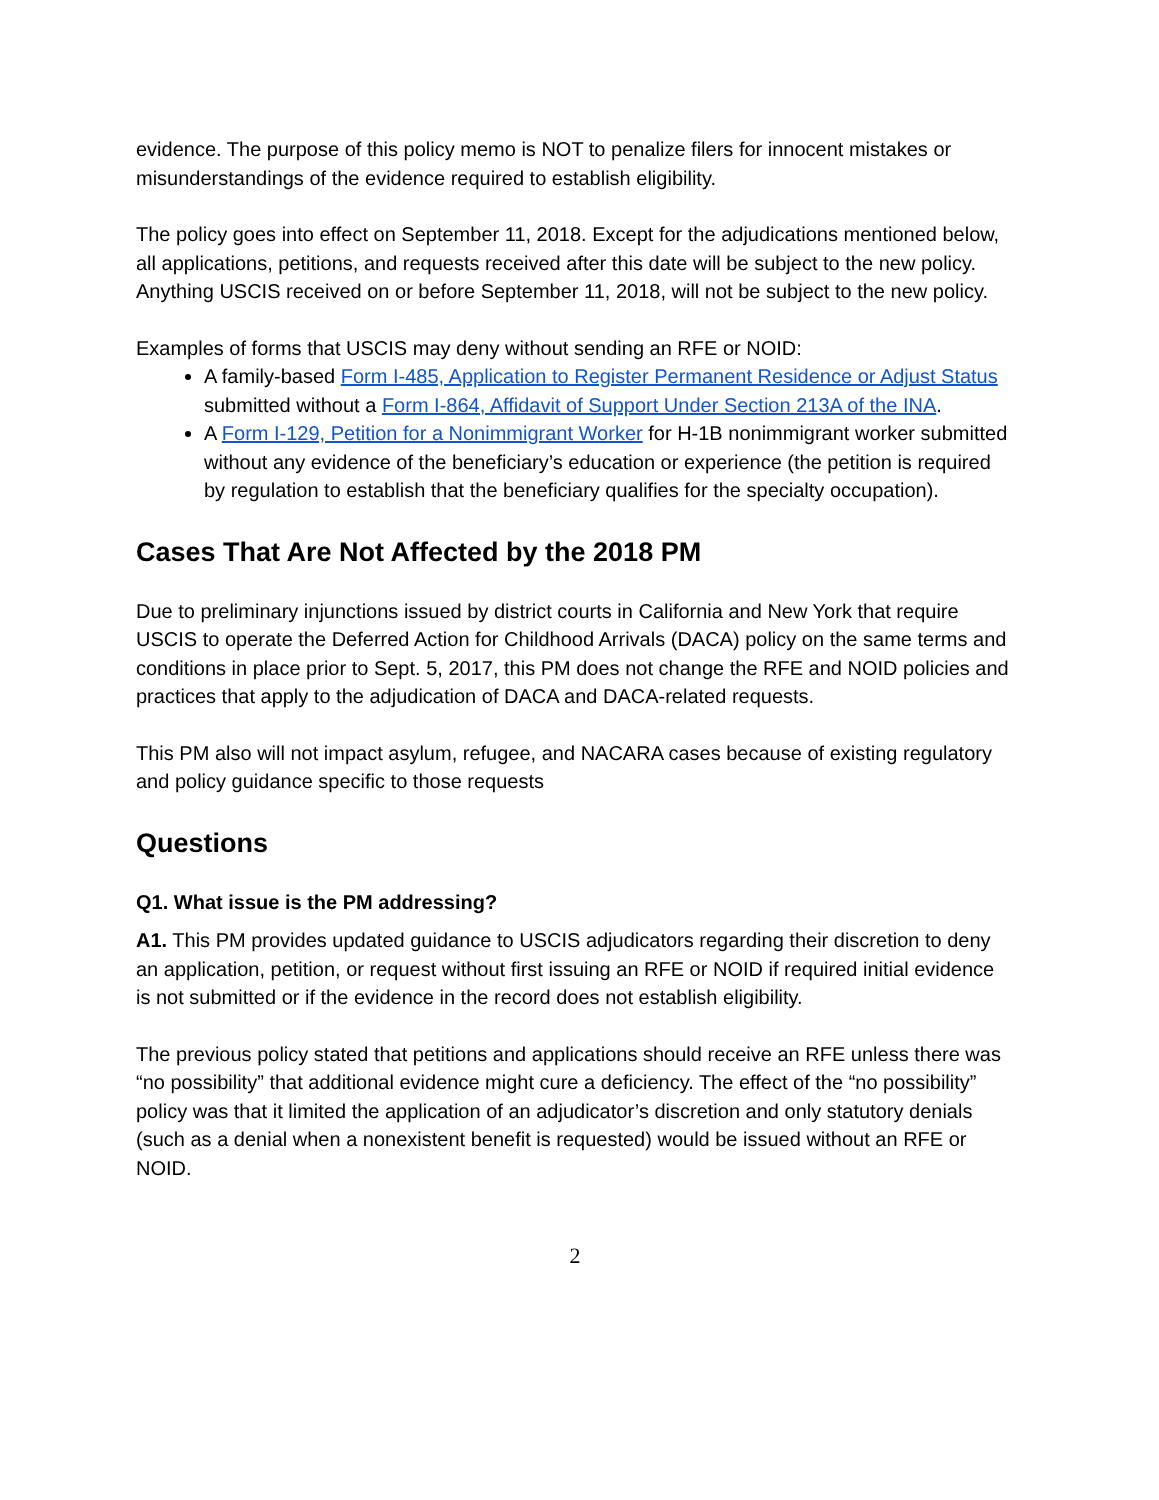evidence. The purpose of this policy memo is NOT to penalize filers for innocent mistakes or misunderstandings of the evidence required to establish eligibility.
The policy goes into effect on September 11, 2018. Except for the adjudications mentioned below, all applications, petitions, and requests received after this date will be subject to the new policy. Anything USCIS received on or before September 11, 2018, will not be subject to the new policy.
Examples of forms that USCIS may deny without sending an RFE or NOID:
A family-based Form I-485, Application to Register Permanent Residence or Adjust Status submitted without a Form I-864, Affidavit of Support Under Section 213A of the INA.
A Form I-129, Petition for a Nonimmigrant Worker for H-1B nonimmigrant worker submitted without any evidence of the beneficiary’s education or experience (the petition is required by regulation to establish that the beneficiary qualifies for the specialty occupation).
Cases That Are Not Affected by the 2018 PM
Due to preliminary injunctions issued by district courts in California and New York that require USCIS to operate the Deferred Action for Childhood Arrivals (DACA) policy on the same terms and conditions in place prior to Sept. 5, 2017, this PM does not change the RFE and NOID policies and practices that apply to the adjudication of DACA and DACA-related requests.
This PM also will not impact asylum, refugee, and NACARA cases because of existing regulatory and policy guidance specific to those requests
Questions
Q1. What issue is the PM addressing?
A1. This PM provides updated guidance to USCIS adjudicators regarding their discretion to deny an application, petition, or request without first issuing an RFE or NOID if required initial evidence is not submitted or if the evidence in the record does not establish eligibility.
The previous policy stated that petitions and applications should receive an RFE unless there was “no possibility” that additional evidence might cure a deficiency. The effect of the “no possibility” policy was that it limited the application of an adjudicator’s discretion and only statutory denials (such as a denial when a nonexistent benefit is requested) would be issued without an RFE or NOID.
2